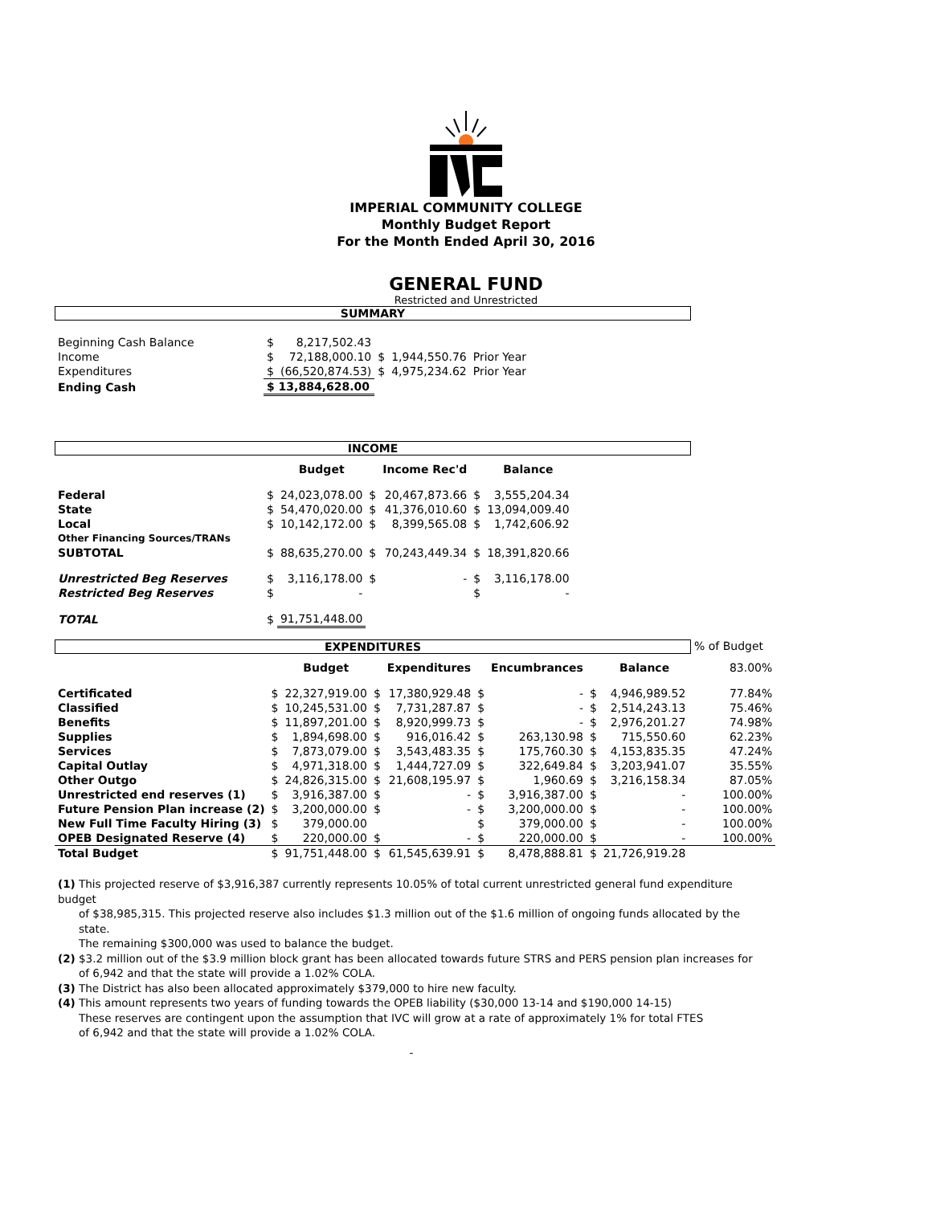IMPERIAL COMMUNITY COLLEGE
Monthly Budget Report
For the Month Ended April 30, 2016
GENERAL FUND
Restricted and Unrestricted
SUMMARY
| Beginning Cash Balance | $ | 8,217,502.43 | | | |
| Income | $ | 72,188,000.10 | $ | 1,944,550.76 | Prior Year |
| Expenditures | $ | (66,520,874.53) | $ | 4,975,234.62 | Prior Year |
| Ending Cash | $ 13,884,628.00 | | | | |
INCOME
| | | Budget | | Income Rec'd | | Balance |
| --- | --- | --- | --- | --- | --- | --- |
| Federal | $ | 24,023,078.00 | $ | 20,467,873.66 | $ | 3,555,204.34 |
| State | $ | 54,470,020.00 | $ | 41,376,010.60 | $ | 13,094,009.40 |
| Local | $ | 10,142,172.00 | $ | 8,399,565.08 | $ | 1,742,606.92 |
| Other Financing Sources/TRANs | | | | | | |
| SUBTOTAL | $ | 88,635,270.00 | $ | 70,243,449.34 | $ | 18,391,820.66 |
| Unrestricted Beg Reserves | $ | 3,116,178.00 | $ | - | $ | 3,116,178.00 |
| Restricted Beg Reserves | $ | - | | | $ | - |
| TOTAL | $ | 91,751,448.00 | | | | |
EXPENDITURES
% of Budget
| | | Budget | | Expenditures | | Encumbrances | | Balance | 83.00% |
| --- | --- | --- | --- | --- | --- | --- | --- | --- | --- |
| Certificated | $ | 22,327,919.00 | $ | 17,380,929.48 | $ | - | $ | 4,946,989.52 | 77.84% |
| Classified | $ | 10,245,531.00 | $ | 7,731,287.87 | $ | - | $ | 2,514,243.13 | 75.46% |
| Benefits | $ | 11,897,201.00 | $ | 8,920,999.73 | $ | - | $ | 2,976,201.27 | 74.98% |
| Supplies | $ | 1,894,698.00 | $ | 916,016.42 | $ | 263,130.98 | $ | 715,550.60 | 62.23% |
| Services | $ | 7,873,079.00 | $ | 3,543,483.35 | $ | 175,760.30 | $ | 4,153,835.35 | 47.24% |
| Capital Outlay | $ | 4,971,318.00 | $ | 1,444,727.09 | $ | 322,649.84 | $ | 3,203,941.07 | 35.55% |
| Other Outgo | $ | 24,826,315.00 | $ | 21,608,195.97 | $ | 1,960.69 | $ | 3,216,158.34 | 87.05% |
| Unrestricted end reserves (1) | $ | 3,916,387.00 | $ | - | $ | 3,916,387.00 | $ | - | 100.00% |
| Future Pension Plan increase (2) | $ | 3,200,000.00 | $ | - | $ | 3,200,000.00 | $ | - | 100.00% |
| New Full Time Faculty Hiring (3) | $ | 379,000.00 | | | $ | 379,000.00 | $ | - | 100.00% |
| OPEB Designated Reserve (4) | $ | 220,000.00 | $ | - | $ | 220,000.00 | $ | - | 100.00% |
| Total Budget | $ | 91,751,448.00 | $ | 61,545,639.91 | $ | 8,478,888.81 | $ | 21,726,919.28 | |
(1) This projected reserve of $3,916,387 currently represents 10.05% of total current unrestricted general fund expenditure budget
of $38,985,315. This projected reserve also includes $1.3 million out of the $1.6 million of ongoing funds allocated by the state.
The remaining $300,000 was used to balance the budget.
(2) $3.2 million out of the $3.9 million block grant has been allocated towards future STRS and PERS pension plan increases for
of 6,942 and that the state will provide a 1.02% COLA.
(3) The District has also been allocated approximately $379,000 to hire new faculty.
(4) This amount represents two years of funding towards the OPEB liability ($30,000 13-14 and $190,000 14-15)
These reserves are contingent upon the assumption that IVC will grow at a rate of approximately 1% for total FTES
of 6,942 and that the state will provide a 1.02% COLA.
-